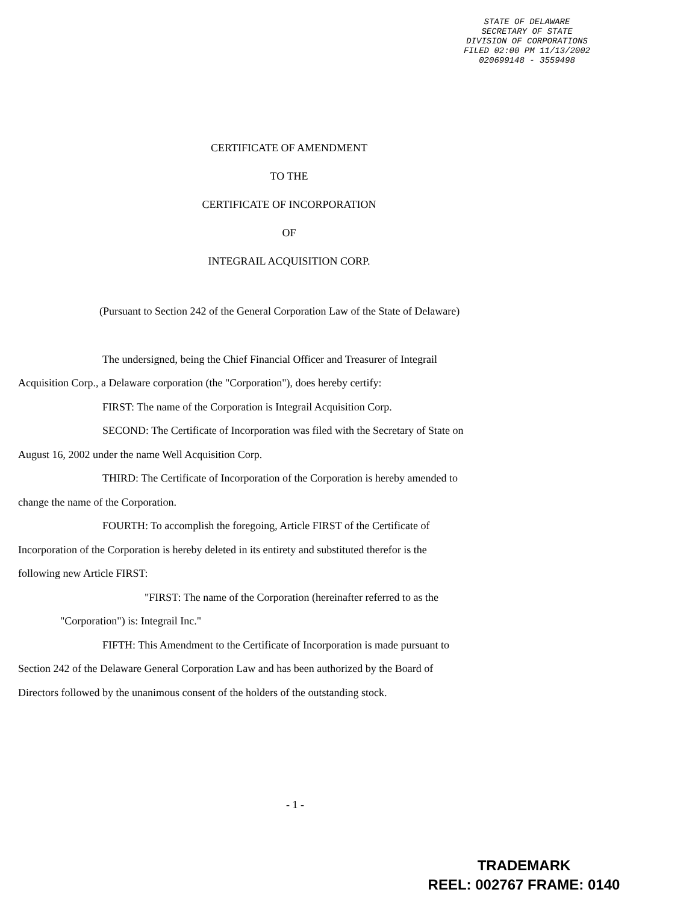STATE OF DELAWARE
SECRETARY OF STATE
DIVISION OF CORPORATIONS
FILED 02:00 PM 11/13/2002
020699148 - 3559498
CERTIFICATE OF AMENDMENT
TO THE
CERTIFICATE OF INCORPORATION
OF
INTEGRAIL ACQUISITION CORP.
(Pursuant to Section 242 of the General Corporation Law of the State of Delaware)
The undersigned, being the Chief Financial Officer and Treasurer of Integrail
Acquisition Corp., a Delaware corporation (the "Corporation"), does hereby certify:
FIRST: The name of the Corporation is Integrail Acquisition Corp.
SECOND: The Certificate of Incorporation was filed with the Secretary of State on
August 16, 2002 under the name Well Acquisition Corp.
THIRD: The Certificate of Incorporation of the Corporation is hereby amended to
change the name of the Corporation.
FOURTH: To accomplish the foregoing, Article FIRST of the Certificate of
Incorporation of the Corporation is hereby deleted in its entirety and substituted therefor is the
following new Article FIRST:
"FIRST: The name of the Corporation (hereinafter referred to as the
"Corporation") is: Integrail Inc."
FIFTH: This Amendment to the Certificate of Incorporation is made pursuant to
Section 242 of the Delaware General Corporation Law and has been authorized by the Board of
Directors followed by the unanimous consent of the holders of the outstanding stock.
- 1 -
TRADEMARK
REEL: 002767 FRAME: 0140